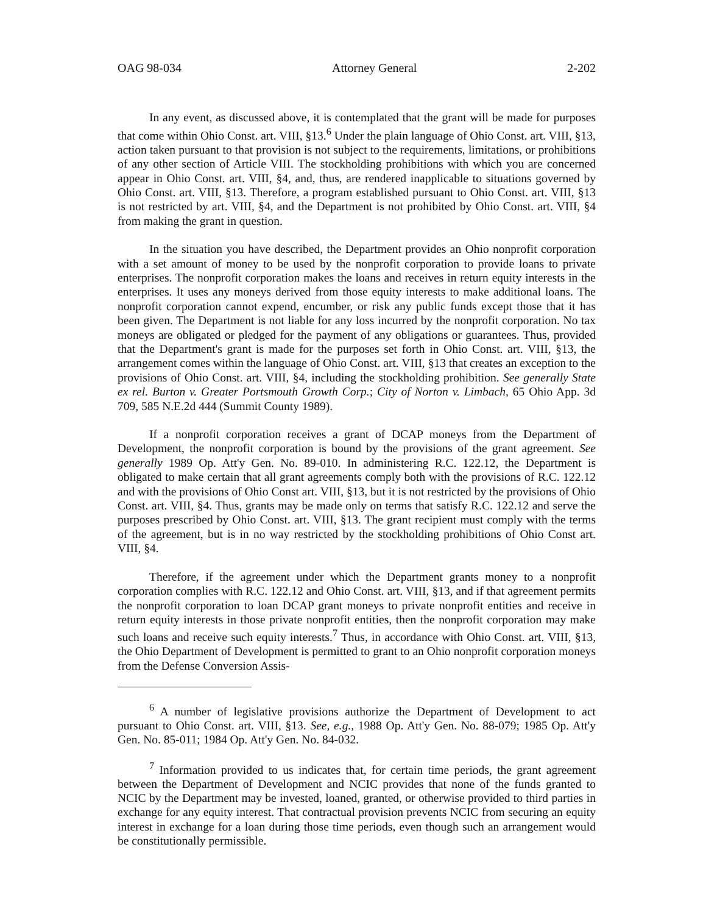OAG 98-034 Attorney General 2-202
In any event, as discussed above, it is contemplated that the grant will be made for purposes that come within Ohio Const. art. VIII, §13.<sup>6</sup> Under the plain language of Ohio Const. art. VIII, §13, action taken pursuant to that provision is not subject to the requirements, limitations, or prohibitions of any other section of Article VIII. The stockholding prohibitions with which you are concerned appear in Ohio Const. art. VIII, §4, and, thus, are rendered inapplicable to situations governed by Ohio Const. art. VIII, §13. Therefore, a program established pursuant to Ohio Const. art. VIII, §13 is not restricted by art. VIII, §4, and the Department is not prohibited by Ohio Const. art. VIII, §4 from making the grant in question.
In the situation you have described, the Department provides an Ohio nonprofit corporation with a set amount of money to be used by the nonprofit corporation to provide loans to private enterprises. The nonprofit corporation makes the loans and receives in return equity interests in the enterprises. It uses any moneys derived from those equity interests to make additional loans. The nonprofit corporation cannot expend, encumber, or risk any public funds except those that it has been given. The Department is not liable for any loss incurred by the nonprofit corporation. No tax moneys are obligated or pledged for the payment of any obligations or guarantees. Thus, provided that the Department's grant is made for the purposes set forth in Ohio Const. art. VIII, §13, the arrangement comes within the language of Ohio Const. art. VIII, §13 that creates an exception to the provisions of Ohio Const. art. VIII, §4, including the stockholding prohibition. See generally State ex rel. Burton v. Greater Portsmouth Growth Corp.; City of Norton v. Limbach, 65 Ohio App. 3d 709, 585 N.E.2d 444 (Summit County 1989).
If a nonprofit corporation receives a grant of DCAP moneys from the Department of Development, the nonprofit corporation is bound by the provisions of the grant agreement. See generally 1989 Op. Att'y Gen. No. 89-010. In administering R.C. 122.12, the Department is obligated to make certain that all grant agreements comply both with the provisions of R.C. 122.12 and with the provisions of Ohio Const art. VIII, §13, but it is not restricted by the provisions of Ohio Const. art. VIII, §4. Thus, grants may be made only on terms that satisfy R.C. 122.12 and serve the purposes prescribed by Ohio Const. art. VIII, §13. The grant recipient must comply with the terms of the agreement, but is in no way restricted by the stockholding prohibitions of Ohio Const art. VIII, §4.
Therefore, if the agreement under which the Department grants money to a nonprofit corporation complies with R.C. 122.12 and Ohio Const. art. VIII, §13, and if that agreement permits the nonprofit corporation to loan DCAP grant moneys to private nonprofit entities and receive in return equity interests in those private nonprofit entities, then the nonprofit corporation may make such loans and receive such equity interests.<sup>7</sup> Thus, in accordance with Ohio Const. art. VIII, §13, the Ohio Department of Development is permitted to grant to an Ohio nonprofit corporation moneys from the Defense Conversion Assis-
<sup>6</sup> A number of legislative provisions authorize the Department of Development to act pursuant to Ohio Const. art. VIII, §13. See, e.g., 1988 Op. Att'y Gen. No. 88-079; 1985 Op. Att'y Gen. No. 85-011; 1984 Op. Att'y Gen. No. 84-032.
<sup>7</sup> Information provided to us indicates that, for certain time periods, the grant agreement between the Department of Development and NCIC provides that none of the funds granted to NCIC by the Department may be invested, loaned, granted, or otherwise provided to third parties in exchange for any equity interest. That contractual provision prevents NCIC from securing an equity interest in exchange for a loan during those time periods, even though such an arrangement would be constitutionally permissible.